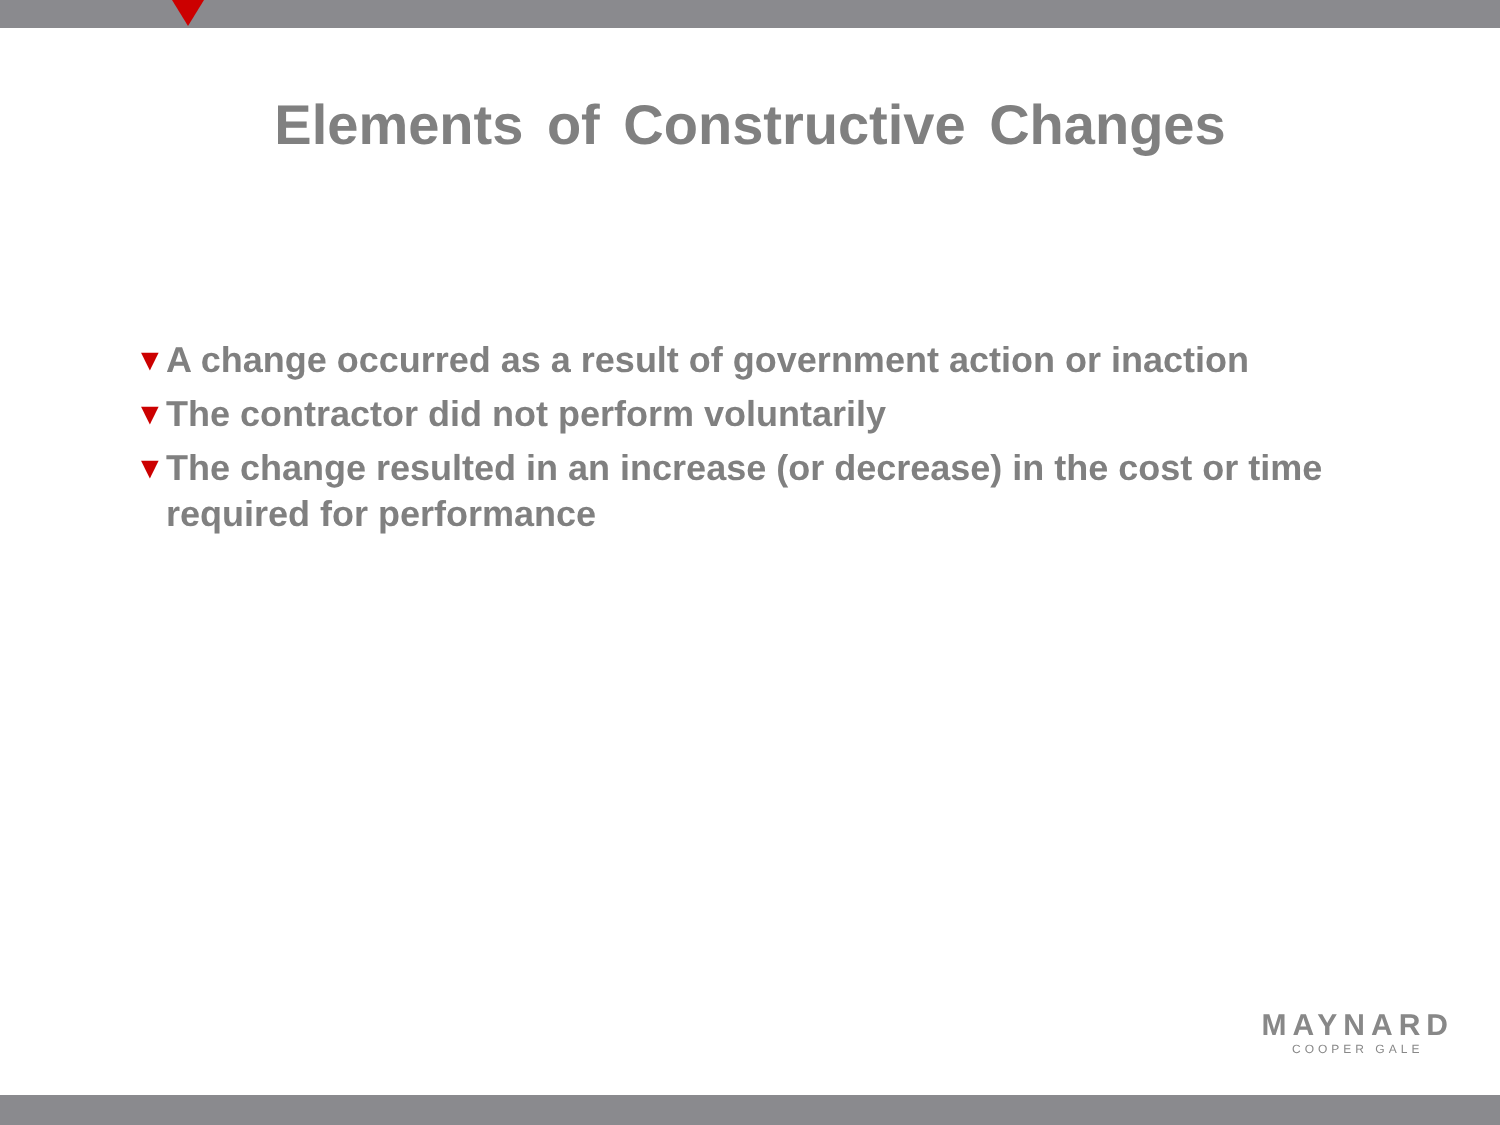Elements of Constructive Changes
▼ A change occurred as a result of government action or inaction
▼ The contractor did not perform voluntarily
▼ The change resulted in an increase (or decrease) in the cost or time required for performance
MAYNARD
COOPER GALE